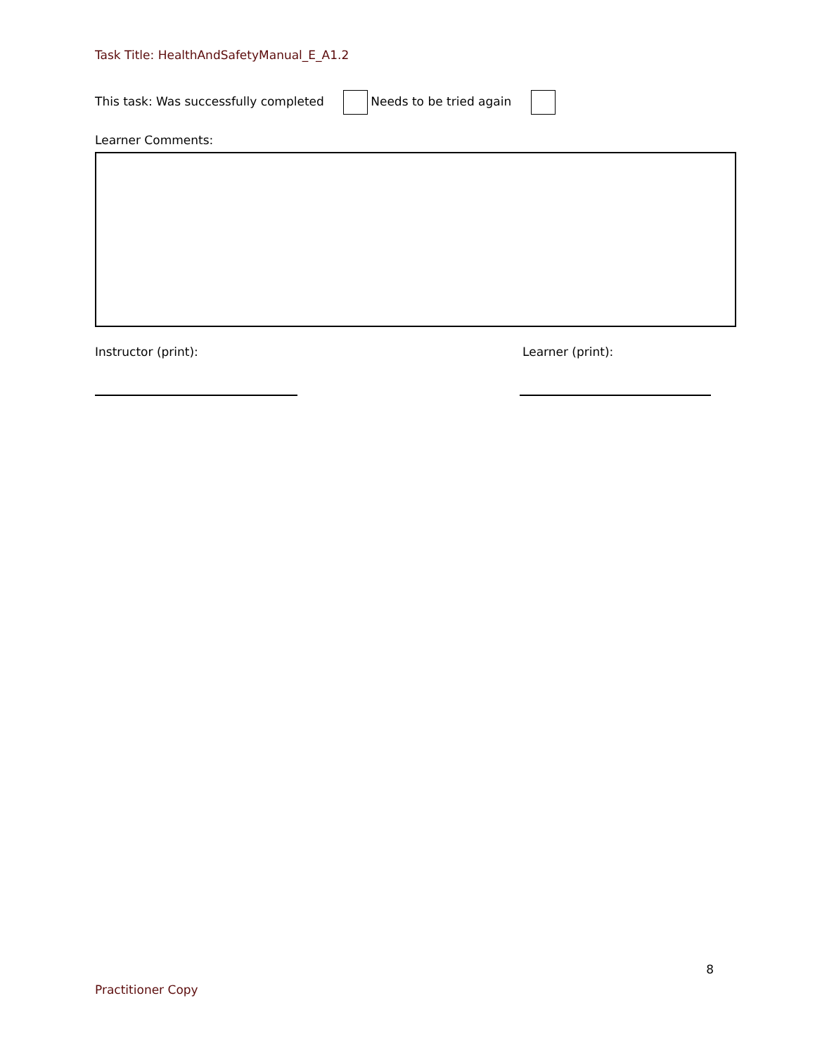Task Title: HealthAndSafetyManual_E_A1.2
This task: Was successfully completed Needs to be tried again
Learner Comments:
Instructor (print): Learner (print):
8
Practitioner Copy